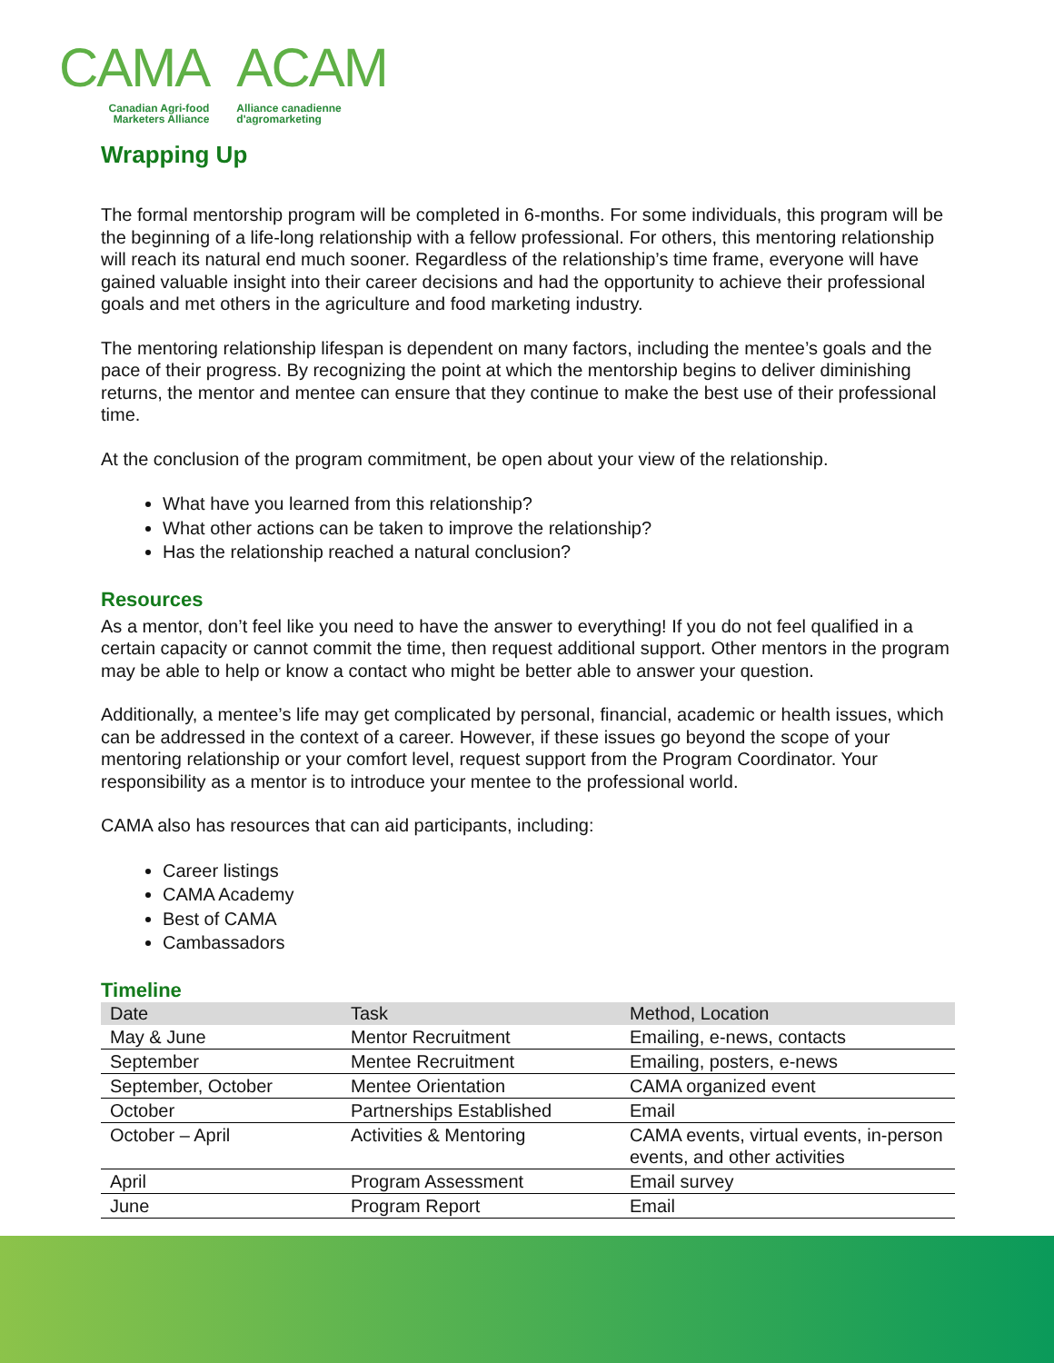CAMA
Canadian Agri-food
Marketers Alliance
ACAM
Alliance canadienne
d'agromarketing
Wrapping Up
The formal mentorship program will be completed in 6-months. For some individuals, this program will be the beginning of a life-long relationship with a fellow professional. For others, this mentoring relationship will reach its natural end much sooner. Regardless of the relationship’s time frame, everyone will have gained valuable insight into their career decisions and had the opportunity to achieve their professional goals and met others in the agriculture and food marketing industry.
The mentoring relationship lifespan is dependent on many factors, including the mentee’s goals and the pace of their progress. By recognizing the point at which the mentorship begins to deliver diminishing returns, the mentor and mentee can ensure that they continue to make the best use of their professional time.
At the conclusion of the program commitment, be open about your view of the relationship.
What have you learned from this relationship?
What other actions can be taken to improve the relationship?
Has the relationship reached a natural conclusion?
Resources
As a mentor, don’t feel like you need to have the answer to everything! If you do not feel qualified in a certain capacity or cannot commit the time, then request additional support. Other mentors in the program may be able to help or know a contact who might be better able to answer your question.
Additionally, a mentee’s life may get complicated by personal, financial, academic or health issues, which can be addressed in the context of a career. However, if these issues go beyond the scope of your mentoring relationship or your comfort level, request support from the Program Coordinator. Your responsibility as a mentor is to introduce your mentee to the professional world.
CAMA also has resources that can aid participants, including:
Career listings
CAMA Academy
Best of CAMA
Cambassadors
Timeline
| Date | Task | Method, Location |
| --- | --- | --- |
| May & June | Mentor Recruitment | Emailing, e-news, contacts |
| September | Mentee Recruitment | Emailing, posters, e-news |
| September, October | Mentee Orientation | CAMA organized event |
| October | Partnerships Established | Email |
| October – April | Activities & Mentoring | CAMA events, virtual events, in-person events, and other activities |
| April | Program Assessment | Email survey |
| June | Program Report | Email |